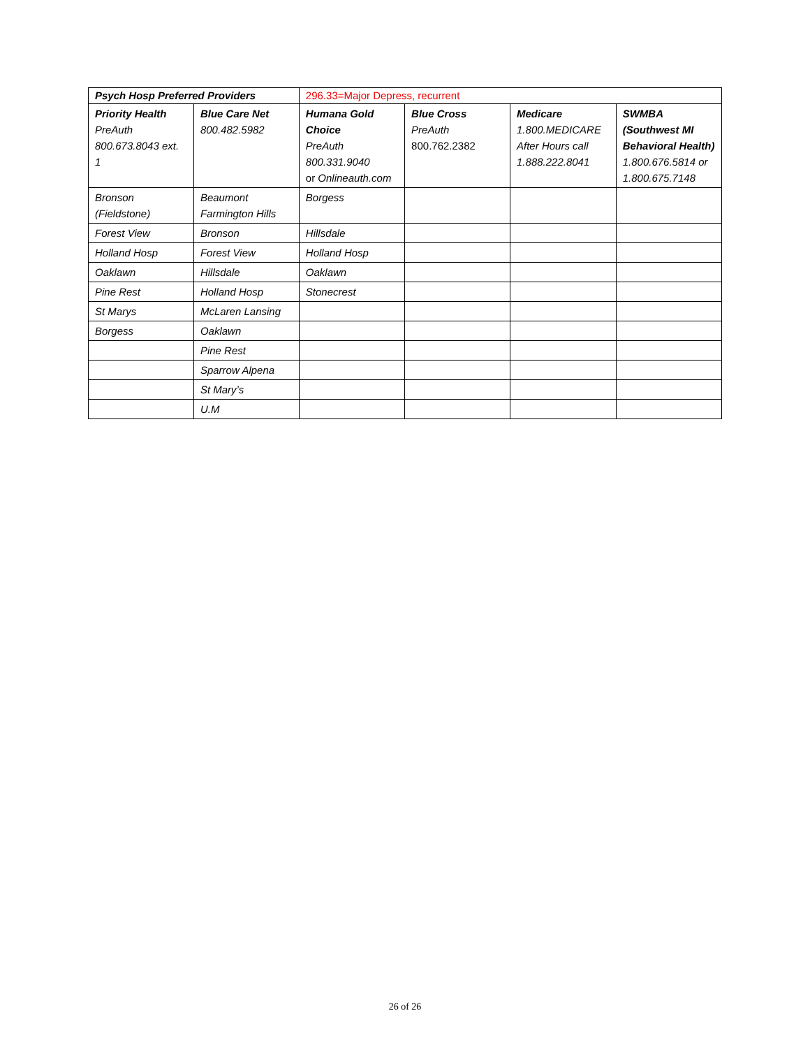| Psych Hosp Preferred Providers | | 296.33=Major Depress, recurrent | | | |
| --- | --- | --- | --- | --- | --- |
| Priority Health PreAuth 800.673.8043 ext. 1 | Blue Care Net 800.482.5982 | Humana Gold Choice PreAuth 800.331.9040 or Onlineauth.com | Blue Cross PreAuth 800.762.2382 | Medicare 1.800.MEDICARE After Hours call 1.888.222.8041 | SWMBA (Southwest MI Behavioral Health) 1.800.676.5814 or 1.800.675.7148 |
| Bronson (Fieldstone) | Beaumont Farmington Hills | Borgess | | | |
| Forest View | Bronson | Hillsdale | | | |
| Holland Hosp | Forest View | Holland Hosp | | | |
| Oaklawn | Hillsdale | Oaklawn | | | |
| Pine Rest | Holland Hosp | Stonecrest | | | |
| St Marys | McLaren Lansing | | | | |
| Borgess | Oaklawn | | | | |
| | Pine Rest | | | | |
| | Sparrow Alpena | | | | |
| | St Mary’s | | | | |
| | U.M | | | | |
26 of 26